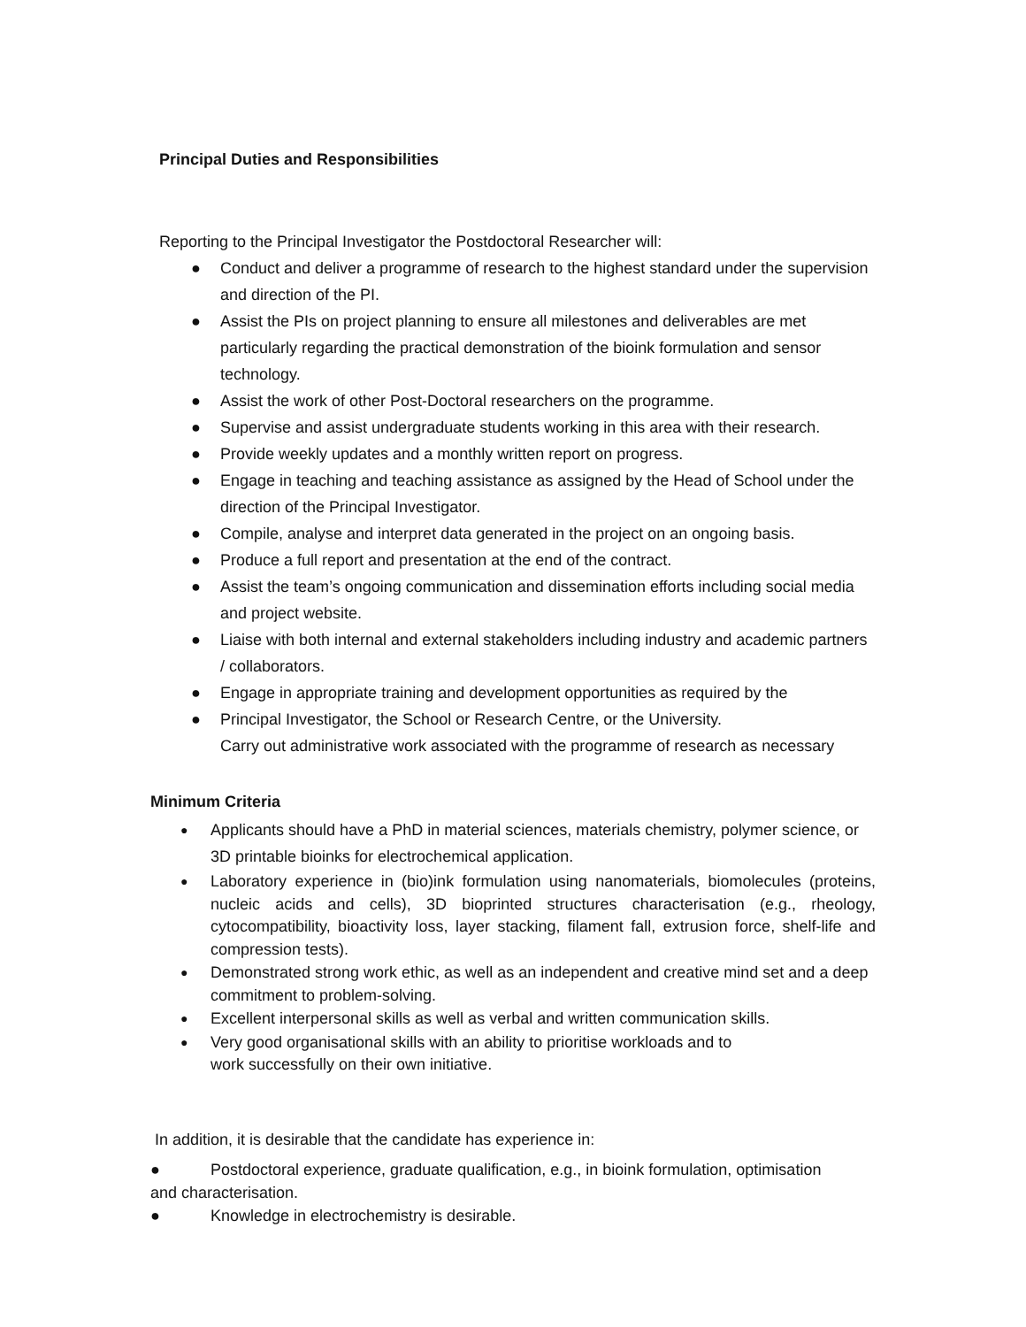Principal Duties and Responsibilities
Reporting to the Principal Investigator the Postdoctoral Researcher will:
● Conduct and deliver a programme of research to the highest standard under the supervision and direction of the PI.
● Assist the PIs on project planning to ensure all milestones and deliverables are met particularly regarding the practical demonstration of the bioink formulation and sensor technology.
● Assist the work of other Post-Doctoral researchers on the programme.
● Supervise and assist undergraduate students working in this area with their research.
● Provide weekly updates and a monthly written report on progress.
● Engage in teaching and teaching assistance as assigned by the Head of School under the direction of the Principal Investigator.
● Compile, analyse and interpret data generated in the project on an ongoing basis.
● Produce a full report and presentation at the end of the contract.
● Assist the team’s ongoing communication and dissemination efforts including social media and project website.
● Liaise with both internal and external stakeholders including industry and academic partners / collaborators.
● Engage in appropriate training and development opportunities as required by the
● Principal Investigator, the School or Research Centre, or the University.
Carry out administrative work associated with the programme of research as necessary
Minimum Criteria
● Applicants should have a PhD in material sciences, materials chemistry, polymer science, or 3D printable bioinks for electrochemical application.
● Laboratory experience in (bio)ink formulation using nanomaterials, biomolecules (proteins, nucleic acids and cells), 3D bioprinted structures characterisation (e.g., rheology, cytocompatibility, bioactivity loss, layer stacking, filament fall, extrusion force, shelf-life and compression tests).
● Demonstrated strong work ethic, as well as an independent and creative mind set and a deep commitment to problem-solving.
● Excellent interpersonal skills as well as verbal and written communication skills.
● Very good organisational skills with an ability to prioritise workloads and to
work successfully on their own initiative.
In addition, it is desirable that the candidate has experience in:
● Postdoctoral experience, graduate qualification, e.g., in bioink formulation, optimisation
and characterisation.
● Knowledge in electrochemistry is desirable.